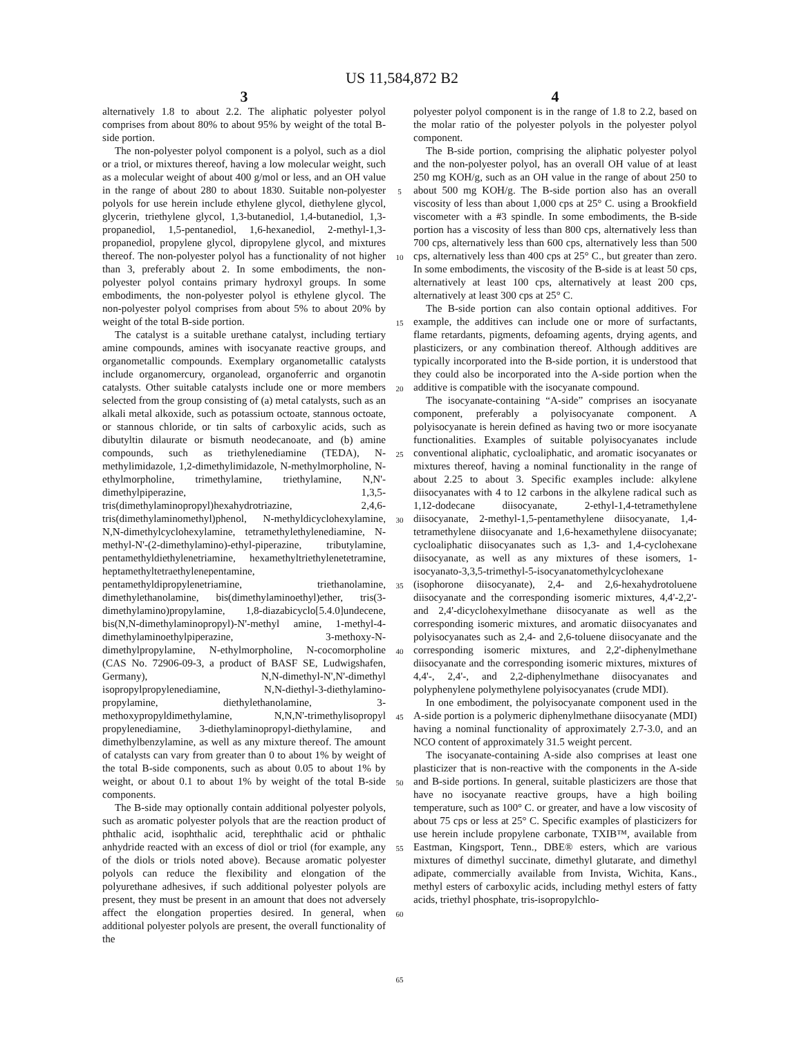US 11,584,872 B2
3
alternatively 1.8 to about 2.2. The aliphatic polyester polyol comprises from about 80% to about 95% by weight of the total B-side portion.
The non-polyester polyol component is a polyol, such as a diol or a triol, or mixtures thereof, having a low molecular weight, such as a molecular weight of about 400 g/mol or less, and an OH value in the range of about 280 to about 1830. Suitable non-polyester polyols for use herein include ethylene glycol, diethylene glycol, glycerin, triethylene glycol, 1,3-butanediol, 1,4-butanediol, 1,3-propanediol, 1,5-pentanediol, 1,6-hexanediol, 2-methyl-1,3-propanediol, propylene glycol, dipropylene glycol, and mixtures thereof. The non-polyester polyol has a functionality of not higher than 3, preferably about 2. In some embodiments, the non-polyester polyol contains primary hydroxyl groups. In some embodiments, the non-polyester polyol is ethylene glycol. The non-polyester polyol comprises from about 5% to about 20% by weight of the total B-side portion.
The catalyst is a suitable urethane catalyst, including tertiary amine compounds, amines with isocyanate reactive groups, and organometallic compounds. Exemplary organometallic catalysts include organomercury, organolead, organoferric and organotin catalysts. Other suitable catalysts include one or more members selected from the group consisting of (a) metal catalysts, such as an alkali metal alkoxide, such as potassium octoate, stannous octoate, or stannous chloride, or tin salts of carboxylic acids, such as dibutyltin dilaurate or bismuth neodecanoate, and (b) amine compounds, such as triethylenediamine (TEDA), N-methylimidazole, 1,2-dimethylimidazole, N-methylmorpholine, N-ethylmorpholine, trimethylamine, triethylamine, N,N'-dimethylpiperazine, 1,3,5-tris(dimethylaminopropyl)hexahydrotriazine, 2,4,6-tris(dimethylaminomethyl)phenol, N-methyldicyclohexylamine, N,N-dimethylcyclohexylamine, tetramethylethylenediamine, N-methyl-N'-(2-dimethylamino)-ethyl-piperazine, tributylamine, pentamethyldiethylenetriamine, hexamethyltriethylenetetramine, heptamethyltetraethylenepentamine, pentamethyldipropylenetriamine, triethanolamine, dimethylethanolamine, bis(dimethylaminoethyl)ether, tris(3-dimethylamino)propylamine, 1,8-diazabicyclo[5.4.0]undecene, bis(N,N-dimethylaminopropyl)-N'-methyl amine, 1-methyl-4-dimethylaminoethylpiperazine, 3-methoxy-N-dimethylpropylamine, N-ethylmorpholine, N-cocomorpholine (CAS No. 72906-09-3, a product of BASF SE, Ludwigshafen, Germany), N,N-dimethyl-N',N'-dimethyl isopropylpropylenediamine, N,N-diethyl-3-diethylamino-propylamine, diethylethanolamine, 3-methoxypropyldimethylamine, N,N,N'-trimethylisopropyl propylenediamine, 3-diethylaminopropyl-diethylamine, and dimethylbenzylamine, as well as any mixture thereof. The amount of catalysts can vary from greater than 0 to about 1% by weight of the total B-side components, such as about 0.05 to about 1% by weight, or about 0.1 to about 1% by weight of the total B-side components.
The B-side may optionally contain additional polyester polyols, such as aromatic polyester polyols that are the reaction product of phthalic acid, isophthalic acid, terephthalic acid or phthalic anhydride reacted with an excess of diol or triol (for example, any of the diols or triols noted above). Because aromatic polyester polyols can reduce the flexibility and elongation of the polyurethane adhesives, if such additional polyester polyols are present, they must be present in an amount that does not adversely affect the elongation properties desired. In general, when additional polyester polyols are present, the overall functionality of the
5
10
15
20
25
30
35
40
45
50
55
60
65
4
polyester polyol component is in the range of 1.8 to 2.2, based on the molar ratio of the polyester polyols in the polyester polyol component.
The B-side portion, comprising the aliphatic polyester polyol and the non-polyester polyol, has an overall OH value of at least 250 mg KOH/g, such as an OH value in the range of about 250 to about 500 mg KOH/g. The B-side portion also has an overall viscosity of less than about 1,000 cps at 25° C. using a Brookfield viscometer with a #3 spindle. In some embodiments, the B-side portion has a viscosity of less than 800 cps, alternatively less than 700 cps, alternatively less than 600 cps, alternatively less than 500 cps, alternatively less than 400 cps at 25° C., but greater than zero. In some embodiments, the viscosity of the B-side is at least 50 cps, alternatively at least 100 cps, alternatively at least 200 cps, alternatively at least 300 cps at 25° C.
The B-side portion can also contain optional additives. For example, the additives can include one or more of surfactants, flame retardants, pigments, defoaming agents, drying agents, and plasticizers, or any combination thereof. Although additives are typically incorporated into the B-side portion, it is understood that they could also be incorporated into the A-side portion when the additive is compatible with the isocyanate compound.
The isocyanate-containing “A-side” comprises an isocyanate component, preferably a polyisocyanate component. A polyisocyanate is herein defined as having two or more isocyanate functionalities. Examples of suitable polyisocyanates include conventional aliphatic, cycloaliphatic, and aromatic isocyanates or mixtures thereof, having a nominal functionality in the range of about 2.25 to about 3. Specific examples include: alkylene diisocyanates with 4 to 12 carbons in the alkylene radical such as 1,12-dodecane diisocyanate, 2-ethyl-1,4-tetramethylene diisocyanate, 2-methyl-1,5-pentamethylene diisocyanate, 1,4-tetramethylene diisocyanate and 1,6-hexamethylene diisocyanate; cycloaliphatic diisocyanates such as 1,3- and 1,4-cyclohexane diisocyanate, as well as any mixtures of these isomers, 1-isocyanato-3,3,5-trimethyl-5-isocyanatomethylcyclohexane (isophorone diisocyanate), 2,4- and 2,6-hexahydrotoluene diisocyanate and the corresponding isomeric mixtures, 4,4'-2,2'- and 2,4'-dicyclohexylmethane diisocyanate as well as the corresponding isomeric mixtures, and aromatic diisocyanates and polyisocyanates such as 2,4- and 2,6-toluene diisocyanate and the corresponding isomeric mixtures, and 2,2'-diphenylmethane diisocyanate and the corresponding isomeric mixtures, mixtures of 4,4'-, 2,4'-, and 2,2-diphenylmethane diisocyanates and polyphenylene polymethylene polyisocyanates (crude MDI).
In one embodiment, the polyisocyanate component used in the A-side portion is a polymeric diphenylmethane diisocyanate (MDI) having a nominal functionality of approximately 2.7-3.0, and an NCO content of approximately 31.5 weight percent.
The isocyanate-containing A-side also comprises at least one plasticizer that is non-reactive with the components in the A-side and B-side portions. In general, suitable plasticizers are those that have no isocyanate reactive groups, have a high boiling temperature, such as 100° C. or greater, and have a low viscosity of about 75 cps or less at 25° C. Specific examples of plasticizers for use herein include propylene carbonate, TXIB™, available from Eastman, Kingsport, Tenn., DBE® esters, which are various mixtures of dimethyl succinate, dimethyl glutarate, and dimethyl adipate, commercially available from Invista, Wichita, Kans., methyl esters of carboxylic acids, including methyl esters of fatty acids, triethyl phosphate, tris-isopropylchlo-